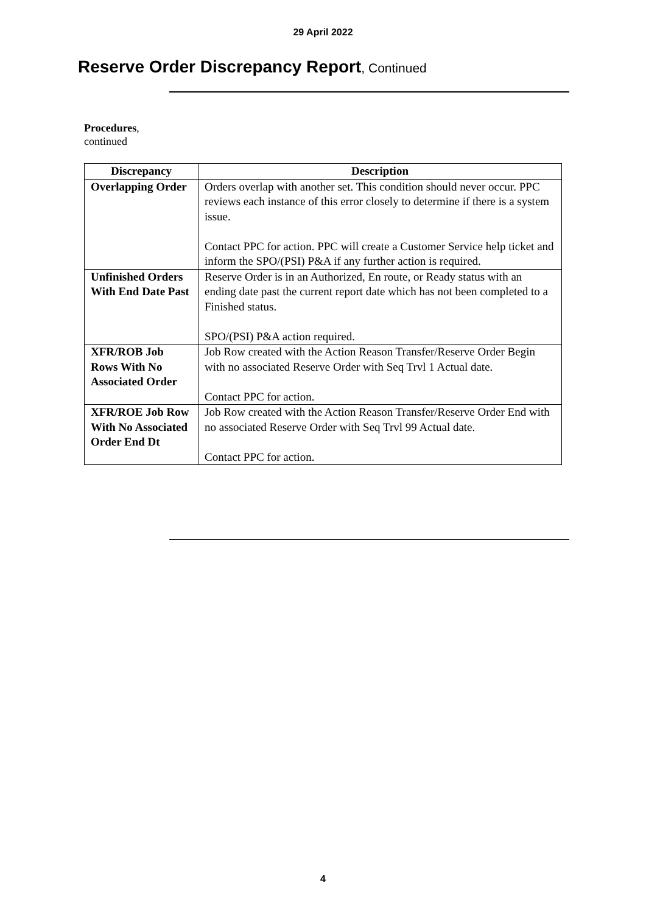29 April 2022
Reserve Order Discrepancy Report, Continued
Procedures,
continued
| Discrepancy | Description |
| --- | --- |
| Overlapping Order | Orders overlap with another set. This condition should never occur. PPC reviews each instance of this error closely to determine if there is a system issue. Contact PPC for action. PPC will create a Customer Service help ticket and inform the SPO/(PSI) P&A if any further action is required. |
| Unfinished Orders With End Date Past | Reserve Order is in an Authorized, En route, or Ready status with an ending date past the current report date which has not been completed to a Finished status. SPO/(PSI) P&A action required. |
| XFR/ROB Job Rows With No Associated Order | Job Row created with the Action Reason Transfer/Reserve Order Begin with no associated Reserve Order with Seq Trvl 1 Actual date. Contact PPC for action. |
| XFR/ROE Job Row With No Associated Order End Dt | Job Row created with the Action Reason Transfer/Reserve Order End with no associated Reserve Order with Seq Trvl 99 Actual date. Contact PPC for action. |
4